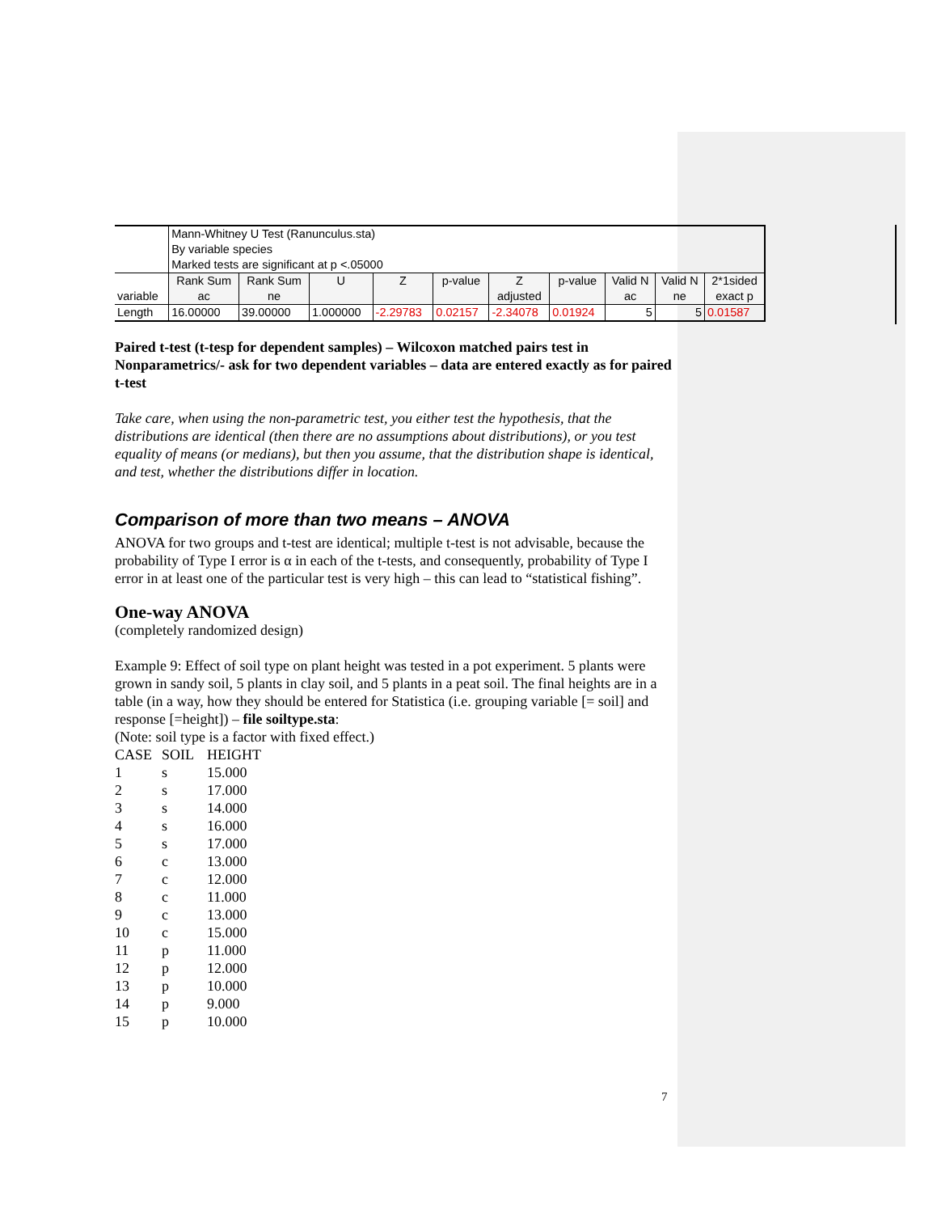| | Mann-Whitney U Test (Ranunculus.sta) By variable species Marked tests are significant at p <.05000 | | | | | | | | | |
| variable | Rank Sum ac | Rank Sum ne | U | Z | p-value | Z adjusted | p-value | Valid N ac | Valid N ne | 2*1sided exact p |
| Length | 16.00000 | 39.00000 | 1.000000 | -2.29783 | 0.02157 | -2.34078 | 0.01924 | 5 | 5 | 0.01587 |
Paired t-test (t-tesp for dependent samples) – Wilcoxon matched pairs test in Nonparametrics/- ask for two dependent variables – data are entered exactly as for paired t-test
Take care, when using the non-parametric test, you either test the hypothesis, that the distributions are identical (then there are no assumptions about distributions), or you test equality of means (or medians), but then you assume, that the distribution shape is identical, and test, whether the distributions differ in location.
Comparison of more than two means – ANOVA
ANOVA for two groups and t-test are identical; multiple t-test is not advisable, because the probability of Type I error is α in each of the t-tests, and consequently, probability of Type I error in at least one of the particular test is very high – this can lead to “statistical fishing”.
One-way ANOVA
(completely randomized design)
Example 9: Effect of soil type on plant height was tested in a pot experiment. 5 plants were grown in sandy soil, 5 plants in clay soil, and 5 plants in a peat soil. The final heights are in a table (in a way, how they should be entered for Statistica (i.e. grouping variable [= soil] and response [=height]) – file soiltype.sta:
(Note: soil type is a factor with fixed effect.)
| CASE | SOIL | HEIGHT |
| 1 | s | 15.000 |
| 2 | s | 17.000 |
| 3 | s | 14.000 |
| 4 | s | 16.000 |
| 5 | s | 17.000 |
| 6 | c | 13.000 |
| 7 | c | 12.000 |
| 8 | c | 11.000 |
| 9 | c | 13.000 |
| 10 | c | 15.000 |
| 11 | p | 11.000 |
| 12 | p | 12.000 |
| 13 | p | 10.000 |
| 14 | p | 9.000 |
| 15 | p | 10.000 |
7